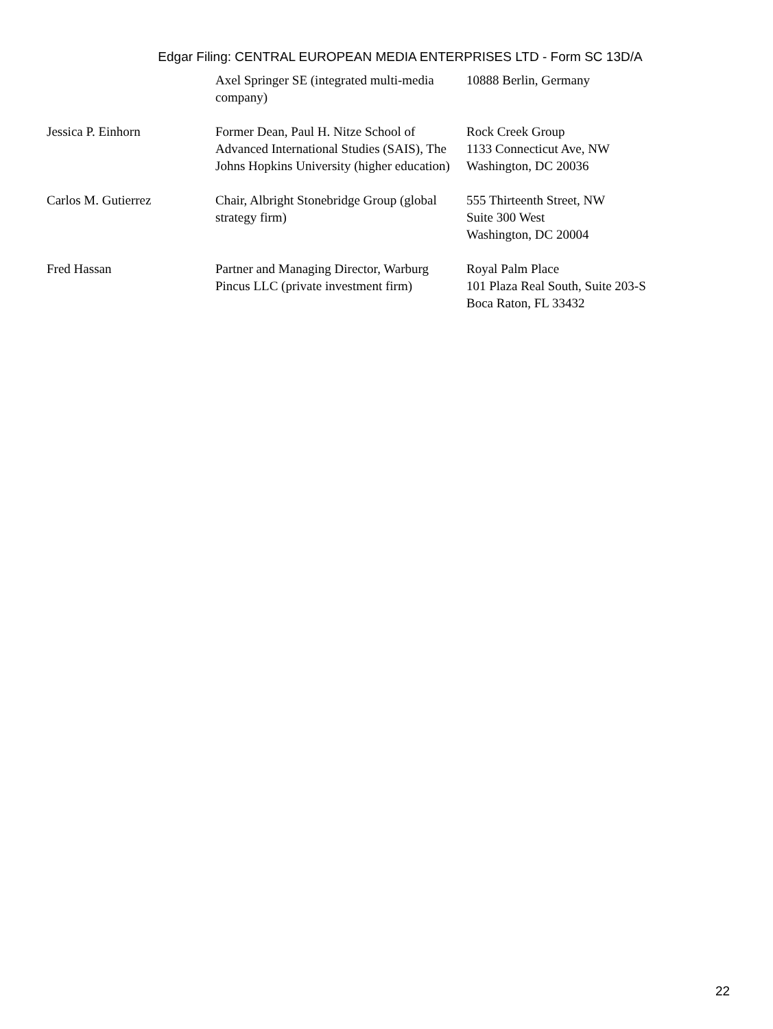Edgar Filing: CENTRAL EUROPEAN MEDIA ENTERPRISES LTD - Form SC 13D/A
| | Axel Springer SE (integrated multi-media company) | 10888 Berlin, Germany |
| Jessica P. Einhorn | Former Dean, Paul H. Nitze School of Advanced International Studies (SAIS), The Johns Hopkins University (higher education) | Rock Creek Group 1133 Connecticut Ave, NW Washington, DC 20036 |
| Carlos M. Gutierrez | Chair, Albright Stonebridge Group (global strategy firm) | 555 Thirteenth Street, NW Suite 300 West Washington, DC 20004 |
| Fred Hassan | Partner and Managing Director, Warburg Pincus LLC (private investment firm) | Royal Palm Place 101 Plaza Real South, Suite 203-S Boca Raton, FL 33432 |
22